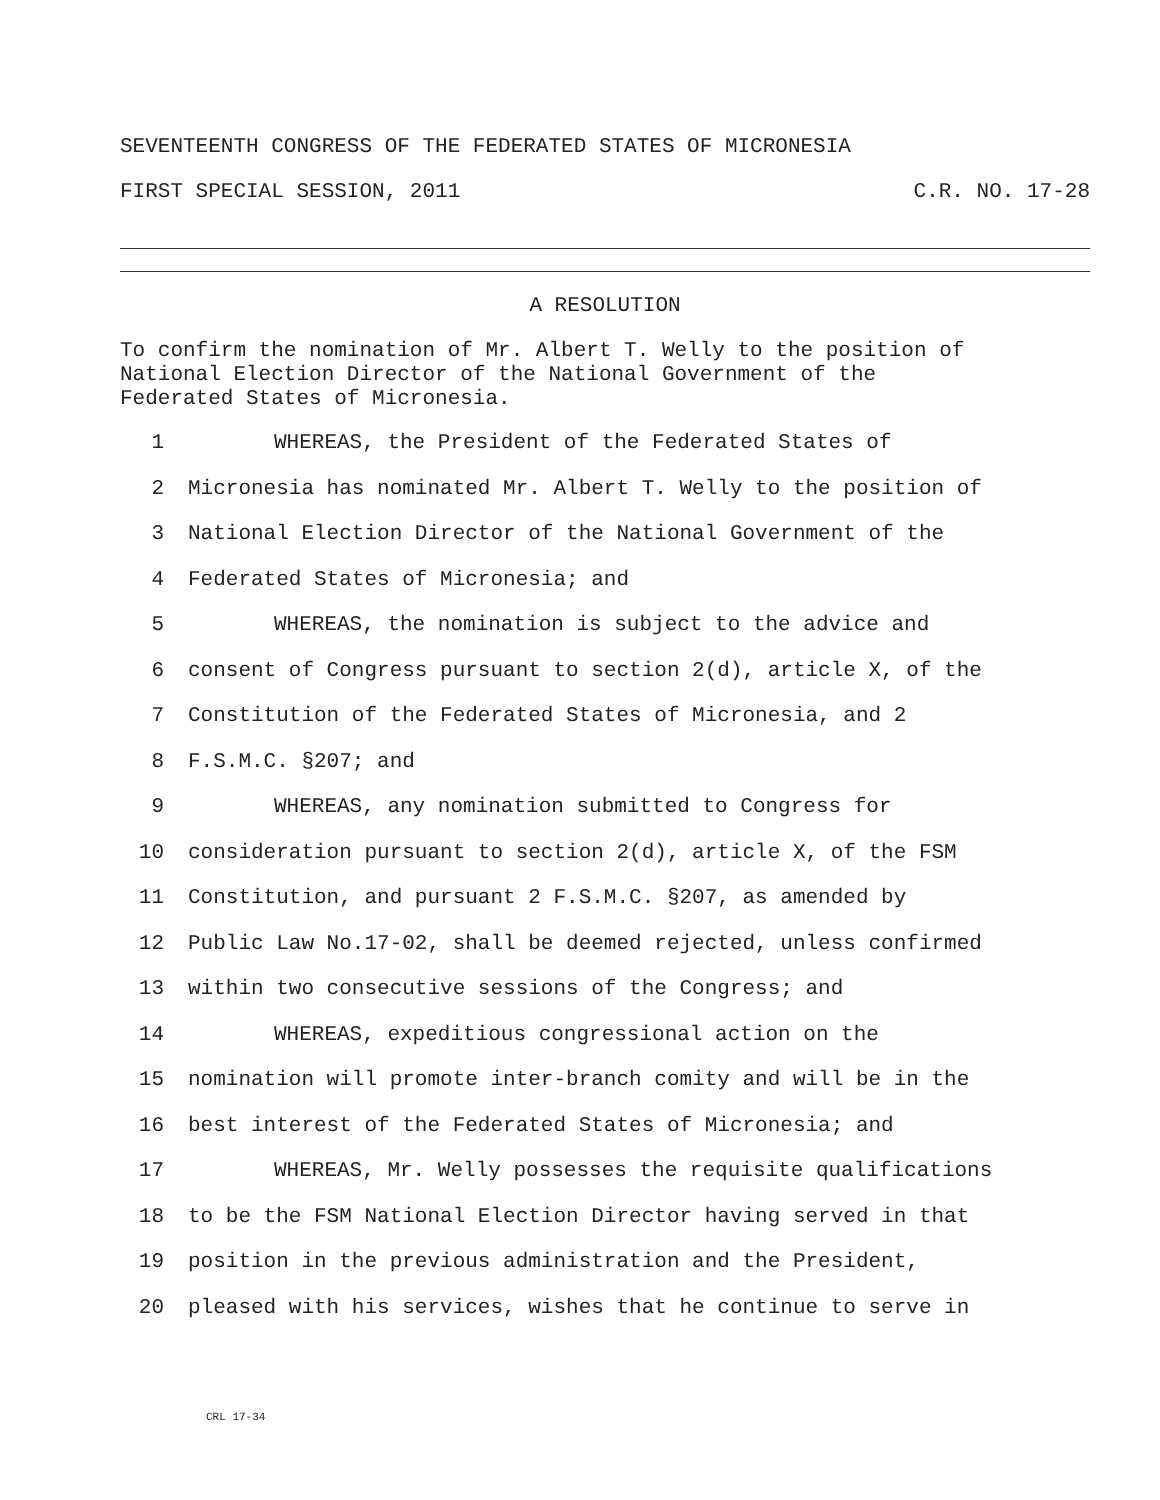SEVENTEENTH CONGRESS OF THE FEDERATED STATES OF MICRONESIA
FIRST SPECIAL SESSION, 2011 C.R. NO. 17-28
A RESOLUTION
To confirm the nomination of Mr. Albert T. Welly to the position of
National Election Director of the National Government of the
Federated States of Micronesia.
1 WHEREAS, the President of the Federated States of
2 Micronesia has nominated Mr. Albert T. Welly to the position of
3 National Election Director of the National Government of the
4 Federated States of Micronesia; and
5 WHEREAS, the nomination is subject to the advice and
6 consent of Congress pursuant to section 2(d), article X, of the
7 Constitution of the Federated States of Micronesia, and 2
8 F.S.M.C. §207; and
9 WHEREAS, any nomination submitted to Congress for
10 consideration pursuant to section 2(d), article X, of the FSM
11 Constitution, and pursuant 2 F.S.M.C. §207, as amended by
12 Public Law No.17-02, shall be deemed rejected, unless confirmed
13 within two consecutive sessions of the Congress; and
14 WHEREAS, expeditious congressional action on the
15 nomination will promote inter-branch comity and will be in the
16 best interest of the Federated States of Micronesia; and
17 WHEREAS, Mr. Welly possesses the requisite qualifications
18 to be the FSM National Election Director having served in that
19 position in the previous administration and the President,
20 pleased with his services, wishes that he continue to serve in
CRL 17-34